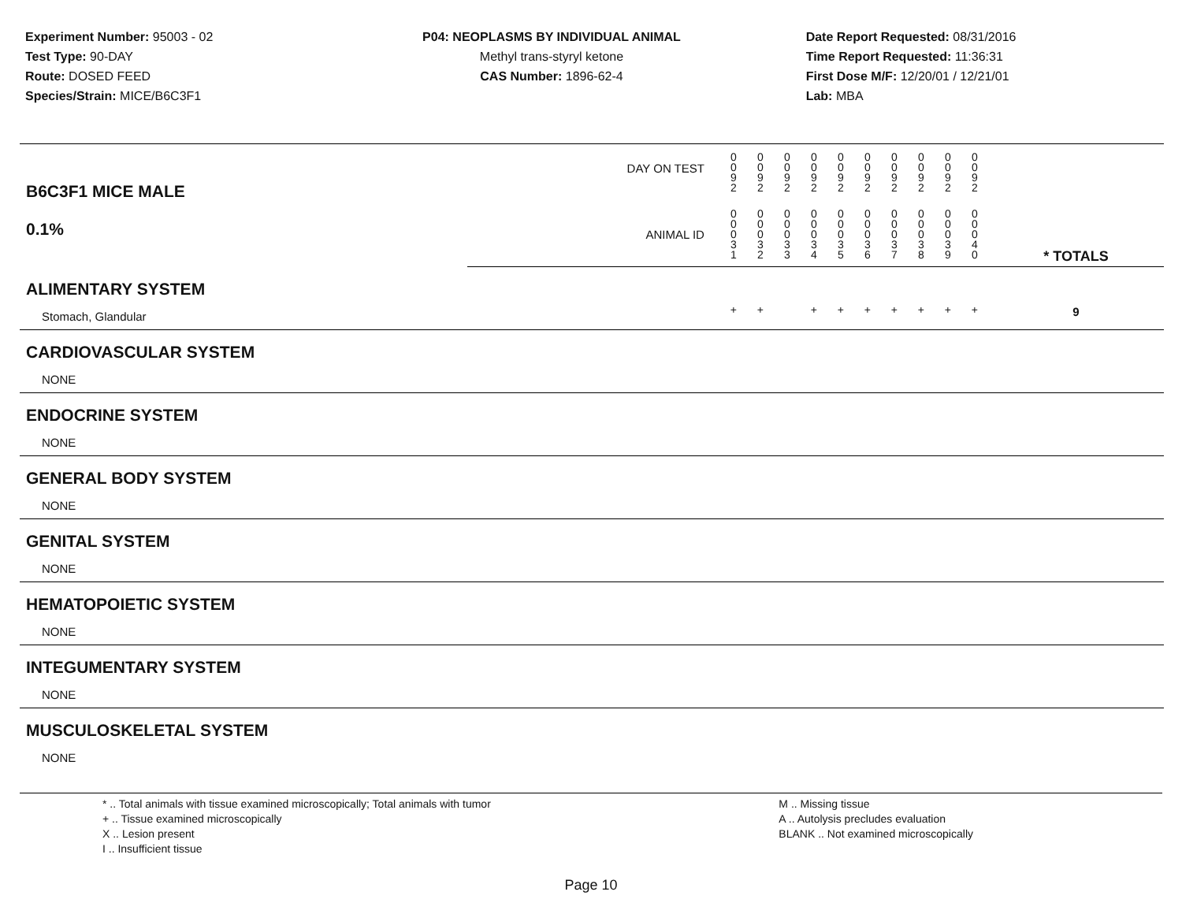Experiment Number: 95003 - 02
Test Type: 90-DAY
Route: DOSED FEED
Species/Strain: MICE/B6C3F1
P04: NEOPLASMS BY INDIVIDUAL ANIMAL
Methyl trans-styryl ketone
CAS Number: 1896-62-4
Date Report Requested: 08/31/2016
Time Report Requested: 11:36:31
First Dose M/F: 12/20/01 / 12/21/01
Lab: MBA
| B6C3F1 MICE MALE 0.1% | DAY ON TEST | 0 0 9 2 | 0 0 9 2 | 0 0 9 2 | 0 0 9 2 | 0 0 9 2 | 0 0 9 2 | 0 0 9 2 | 0 0 9 2 | 0 0 9 2 | 0 0 9 2 | | |
| | ANIMAL ID | 0 0 0 3 1 | 0 0 0 3 2 | 0 0 0 3 3 | 0 0 0 3 4 | 0 0 0 3 5 | 0 0 0 3 6 | 0 0 0 3 7 | 0 0 0 3 8 | 0 0 0 3 9 | 0 0 0 4 0 | | * TOTALS |
| ALIMENTARY SYSTEM | | | | | | | | | | | | | |
| Stomach, Glandular | | + | + | | + | + | + | + | + | + | + | | 9 |
| CARDIOVASCULAR SYSTEM | | | | | | | | | | | | | |
| NONE | | | | | | | | | | | | | |
| ENDOCRINE SYSTEM | | | | | | | | | | | | | |
| NONE | | | | | | | | | | | | | |
| GENERAL BODY SYSTEM | | | | | | | | | | | | | |
| NONE | | | | | | | | | | | | | |
| GENITAL SYSTEM | | | | | | | | | | | | | |
| NONE | | | | | | | | | | | | | |
| HEMATOPOIETIC SYSTEM | | | | | | | | | | | | | |
| NONE | | | | | | | | | | | | | |
| INTEGUMENTARY SYSTEM | | | | | | | | | | | | | |
| NONE | | | | | | | | | | | | | |
| MUSCULOSKELETAL SYSTEM | | | | | | | | | | | | | |
| NONE | | | | | | | | | | | | | |
* .. Total animals with tissue examined microscopically; Total animals with tumor
+ .. Tissue examined microscopically
X .. Lesion present
I .. Insufficient tissue
M .. Missing tissue
A .. Autolysis precludes evaluation
BLANK .. Not examined microscopically
Page 10